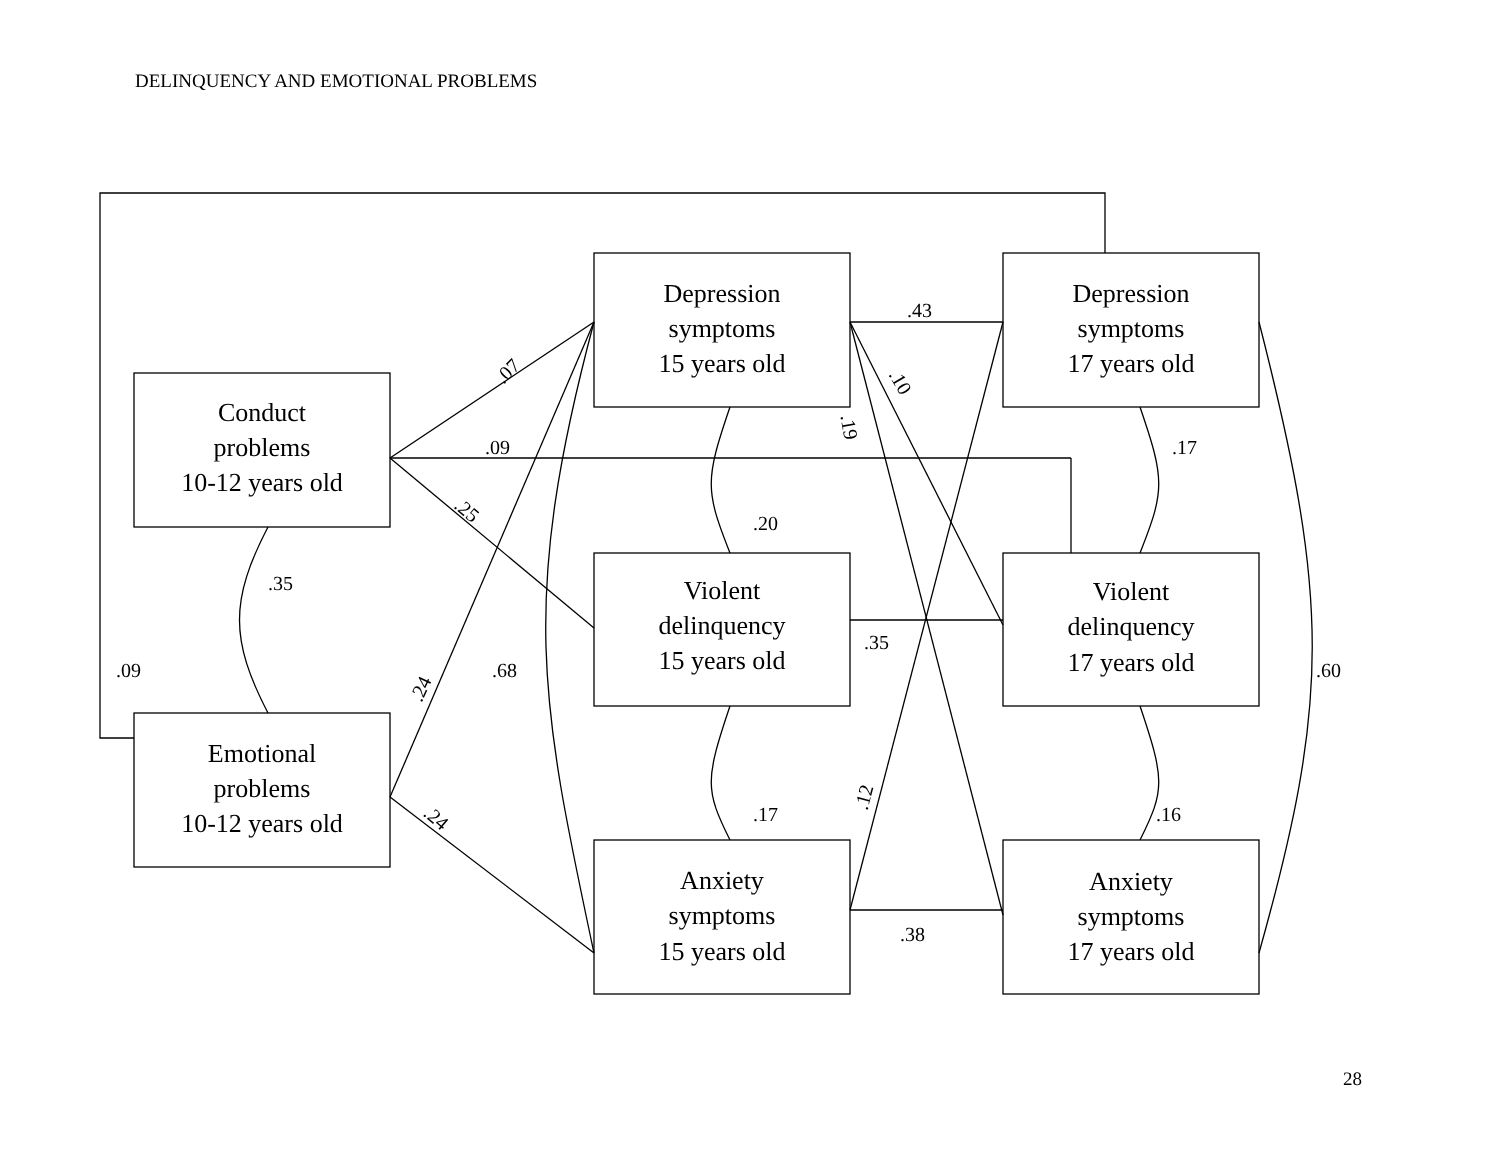DELINQUENCY AND EMOTIONAL PROBLEMS
Depression
symptoms
15 years old
Depression
symptoms
17 years old
Conduct
problems
10-12 years old
Violent
delinquency
15 years old
Violent
delinquency
17 years old
Emotional
problems
10-12 years old
Anxiety
symptoms
15 years old
Anxiety
symptoms
17 years old
.43
.07
.10
.19
.09
.17
.25
.20
.35
.35
.09
.68
.60
.24
.12
.17
.16
.24
.38
28